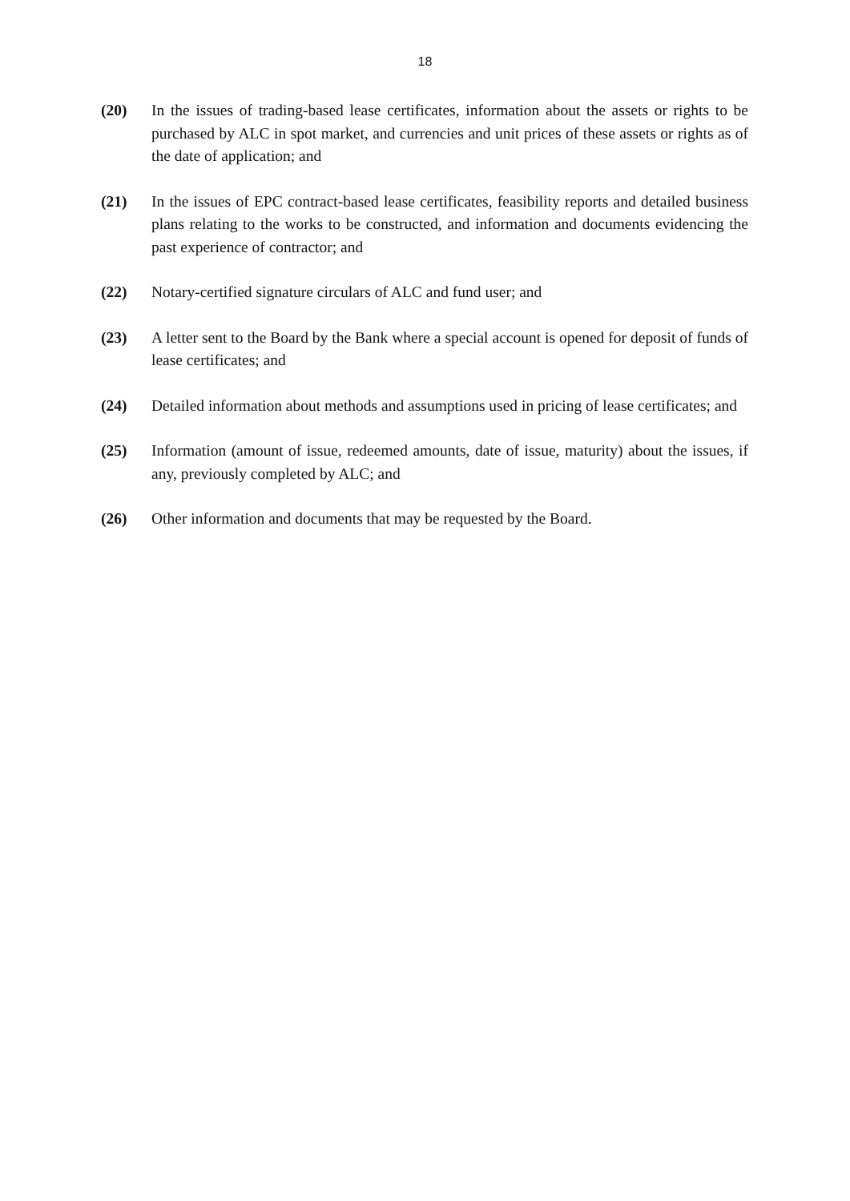18
(20) In the issues of trading-based lease certificates, information about the assets or rights to be purchased by ALC in spot market, and currencies and unit prices of these assets or rights as of the date of application; and
(21) In the issues of EPC contract-based lease certificates, feasibility reports and detailed business plans relating to the works to be constructed, and information and documents evidencing the past experience of contractor; and
(22) Notary-certified signature circulars of ALC and fund user; and
(23) A letter sent to the Board by the Bank where a special account is opened for deposit of funds of lease certificates; and
(24) Detailed information about methods and assumptions used in pricing of lease certificates; and
(25) Information (amount of issue, redeemed amounts, date of issue, maturity) about the issues, if any, previously completed by ALC; and
(26) Other information and documents that may be requested by the Board.